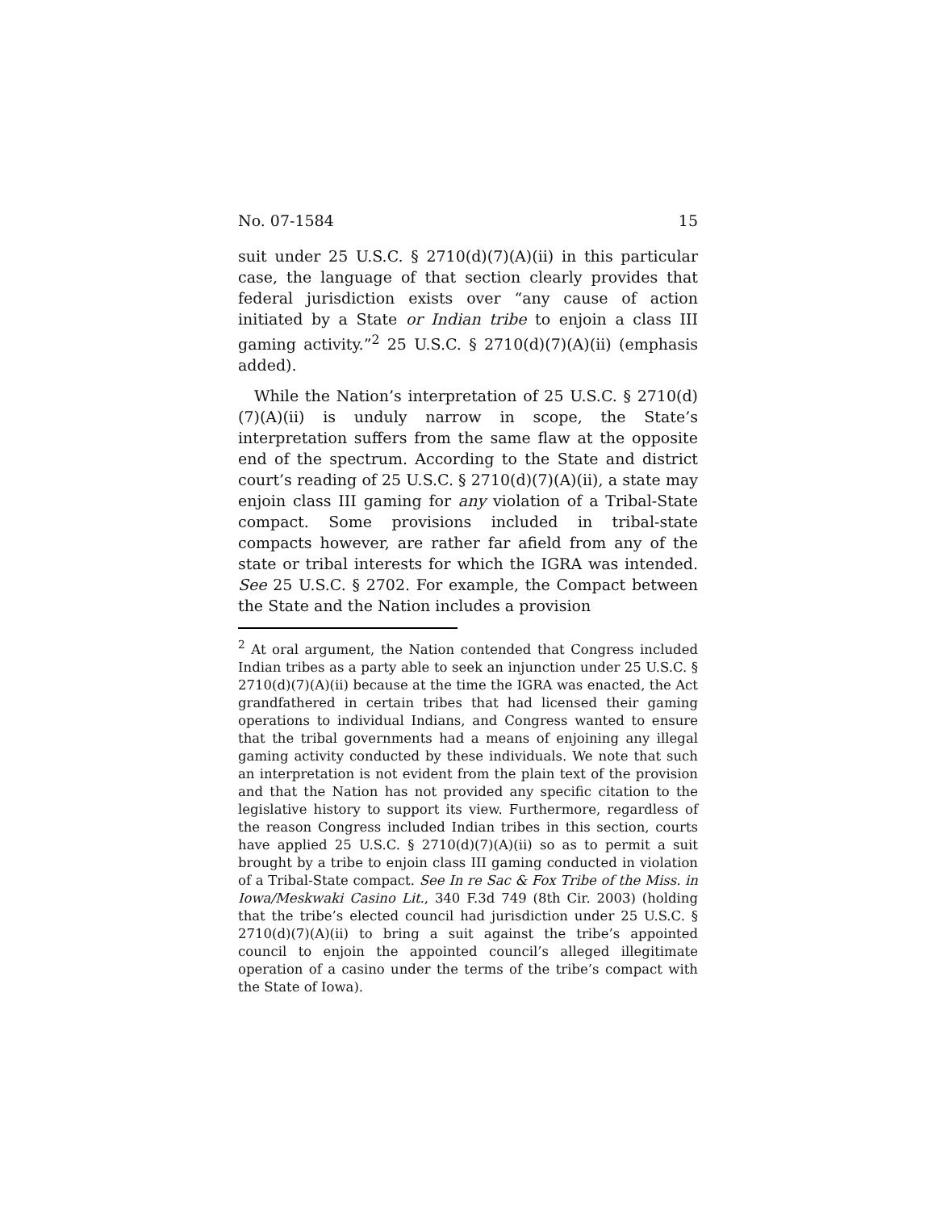No. 07-1584 15
suit under 25 U.S.C. § 2710(d)(7)(A)(ii) in this particular case, the language of that section clearly provides that federal jurisdiction exists over “any cause of action initiated by a State or Indian tribe to enjoin a class III gaming activity.”<sup>2</sup> 25 U.S.C. § 2710(d)(7)(A)(ii) (emphasis added).
While the Nation’s interpretation of 25 U.S.C. § 2710(d)(7)(A)(ii) is unduly narrow in scope, the State’s interpretation suffers from the same flaw at the opposite end of the spectrum. According to the State and district court’s reading of 25 U.S.C. § 2710(d)(7)(A)(ii), a state may enjoin class III gaming for any violation of a Tribal-State compact. Some provisions included in tribal-state compacts however, are rather far afield from any of the state or tribal interests for which the IGRA was intended. See 25 U.S.C. § 2702. For example, the Compact between the State and the Nation includes a provision
<sup>2</sup> At oral argument, the Nation contended that Congress included Indian tribes as a party able to seek an injunction under 25 U.S.C. § 2710(d)(7)(A)(ii) because at the time the IGRA was enacted, the Act grandfathered in certain tribes that had licensed their gaming operations to individual Indians, and Congress wanted to ensure that the tribal governments had a means of enjoining any illegal gaming activity conducted by these individuals. We note that such an interpretation is not evident from the plain text of the provision and that the Nation has not provided any specific citation to the legislative history to support its view. Furthermore, regardless of the reason Congress included Indian tribes in this section, courts have applied 25 U.S.C. § 2710(d)(7)(A)(ii) so as to permit a suit brought by a tribe to enjoin class III gaming conducted in violation of a Tribal-State compact. See In re Sac & Fox Tribe of the Miss. in Iowa/Meskwaki Casino Lit., 340 F.3d 749 (8th Cir. 2003) (holding that the tribe’s elected council had jurisdiction under 25 U.S.C. § 2710(d)(7)(A)(ii) to bring a suit against the tribe’s appointed council to enjoin the appointed council’s alleged illegitimate operation of a casino under the terms of the tribe’s compact with the State of Iowa).